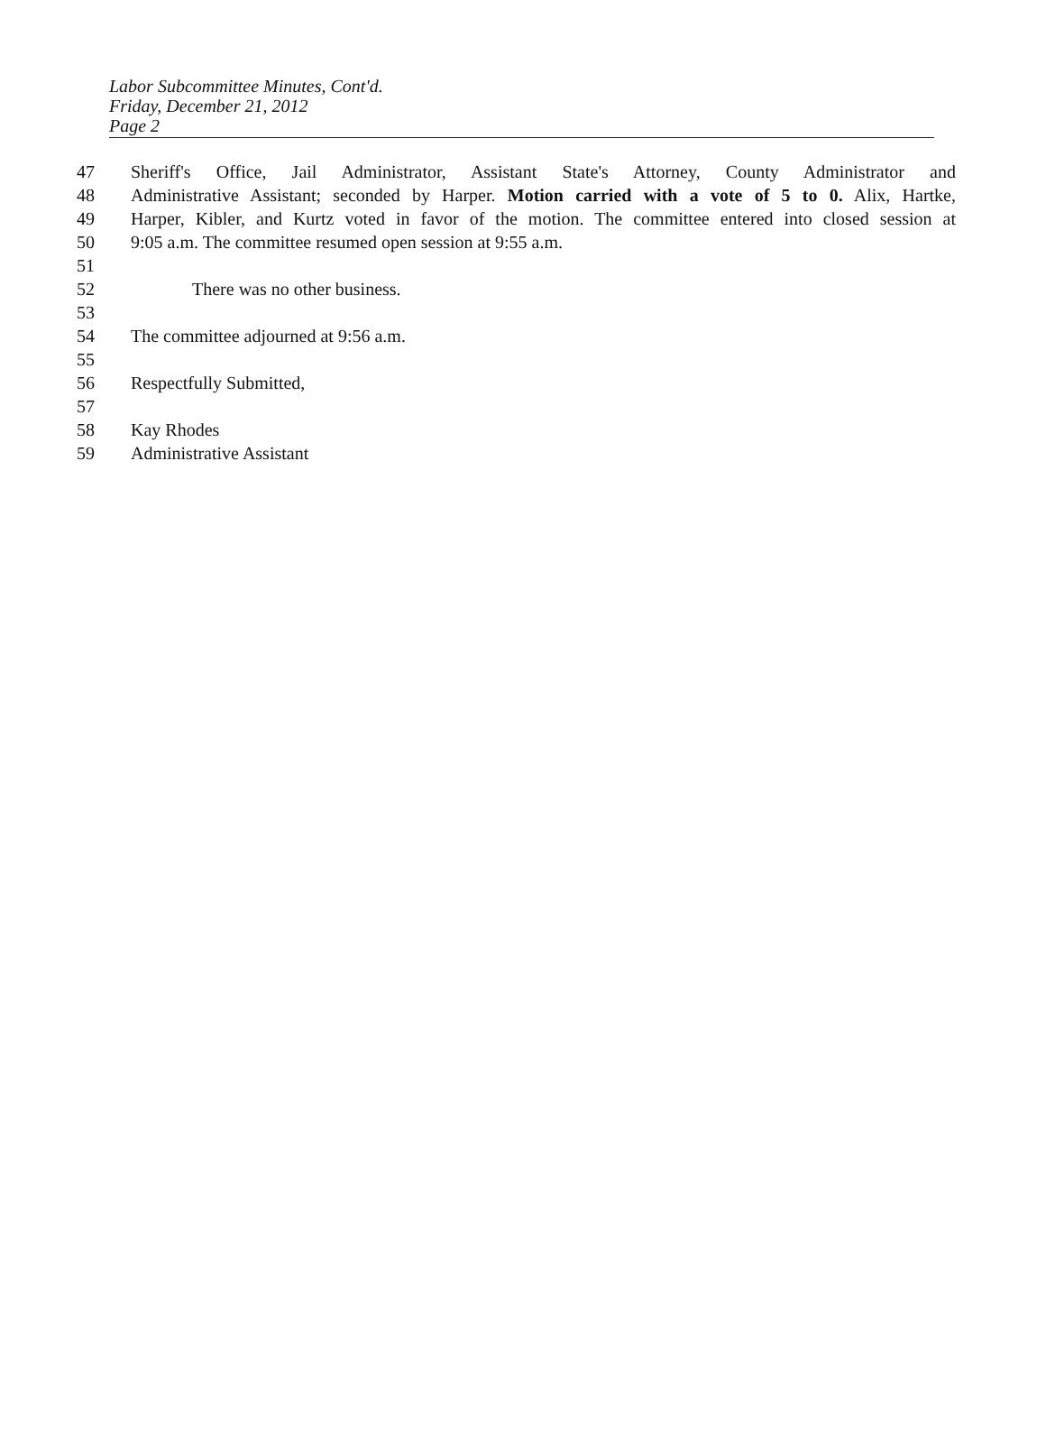Labor Subcommittee Minutes, Cont'd.
Friday, December 21, 2012
Page 2
47 Sheriff's Office, Jail Administrator, Assistant State's Attorney, County Administrator and
48 Administrative Assistant; seconded by Harper. Motion carried with a vote of 5 to 0. Alix, Hartke,
49 Harper, Kibler, and Kurtz voted in favor of the motion. The committee entered into closed session at
50 9:05 a.m. The committee resumed open session at 9:55 a.m.
51
52 There was no other business.
53
54 The committee adjourned at 9:56 a.m.
55
56 Respectfully Submitted,
57
58 Kay Rhodes
59 Administrative Assistant